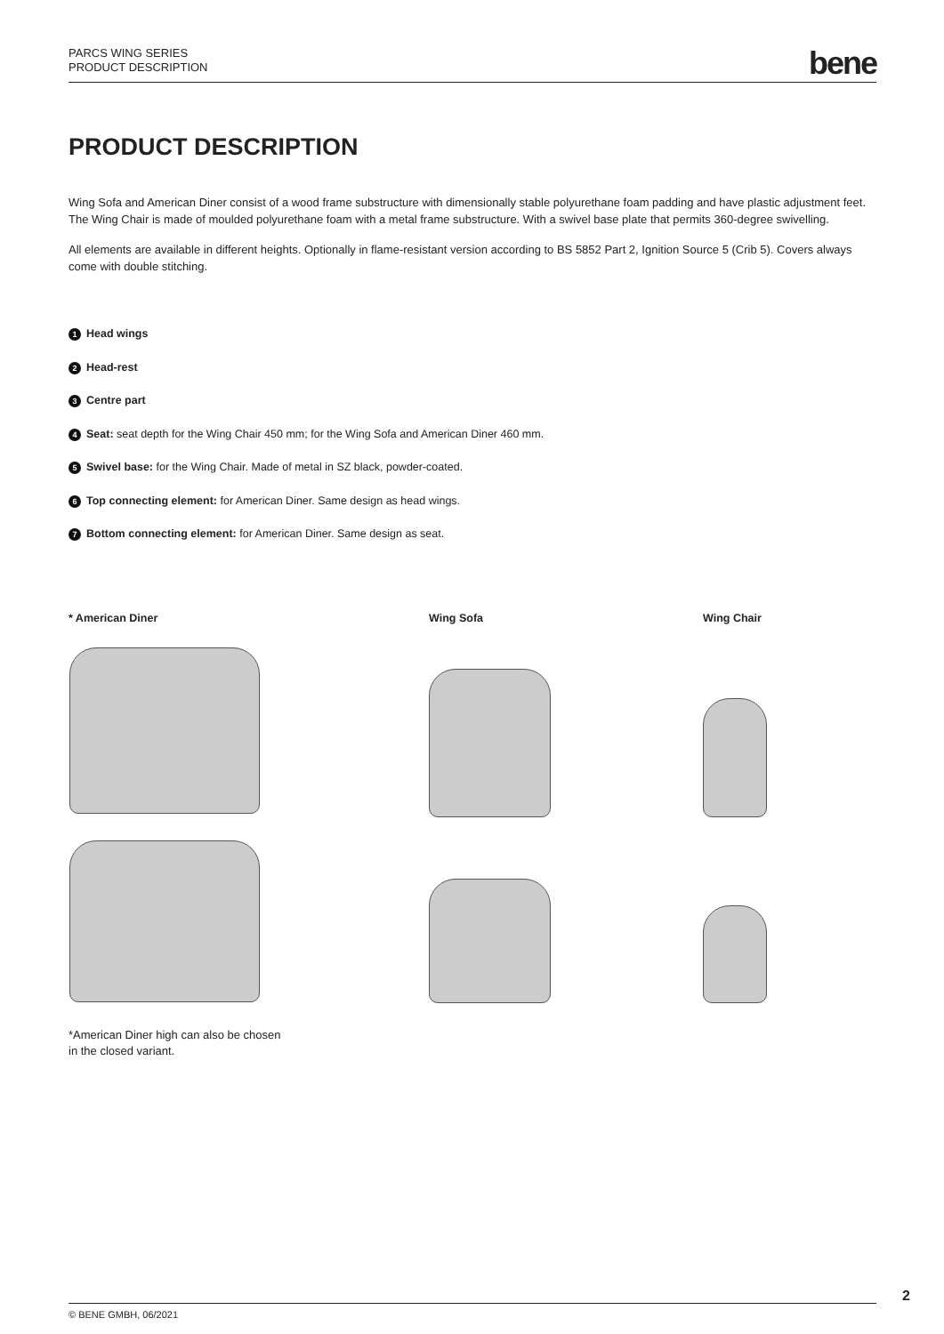PARCS WING SERIES
PRODUCT DESCRIPTION
bene
PRODUCT DESCRIPTION
Wing Sofa and American Diner consist of a wood frame substructure with dimensionally stable polyurethane foam padding and have plastic adjustment feet. The Wing Chair is made of moulded polyurethane foam with a metal frame substructure. With a swivel base plate that permits 360-degree swivelling.
All elements are available in different heights. Optionally in flame-resistant version according to BS 5852 Part 2, Ignition Source 5 (Crib 5). Covers always come with double stitching.
1 Head wings
2 Head-rest
3 Centre part
4 Seat: seat depth for the Wing Chair 450 mm; for the Wing Sofa and American Diner 460 mm.
5 Swivel base: for the Wing Chair. Made of metal in SZ black, powder-coated.
6 Top connecting element: for American Diner. Same design as head wings.
7 Bottom connecting element: for American Diner. Same design as seat.
* American Diner Wing Sofa Wing Chair
*American Diner high can also be chosen
in the closed variant.
© BENE GMBH, 06/2021
2